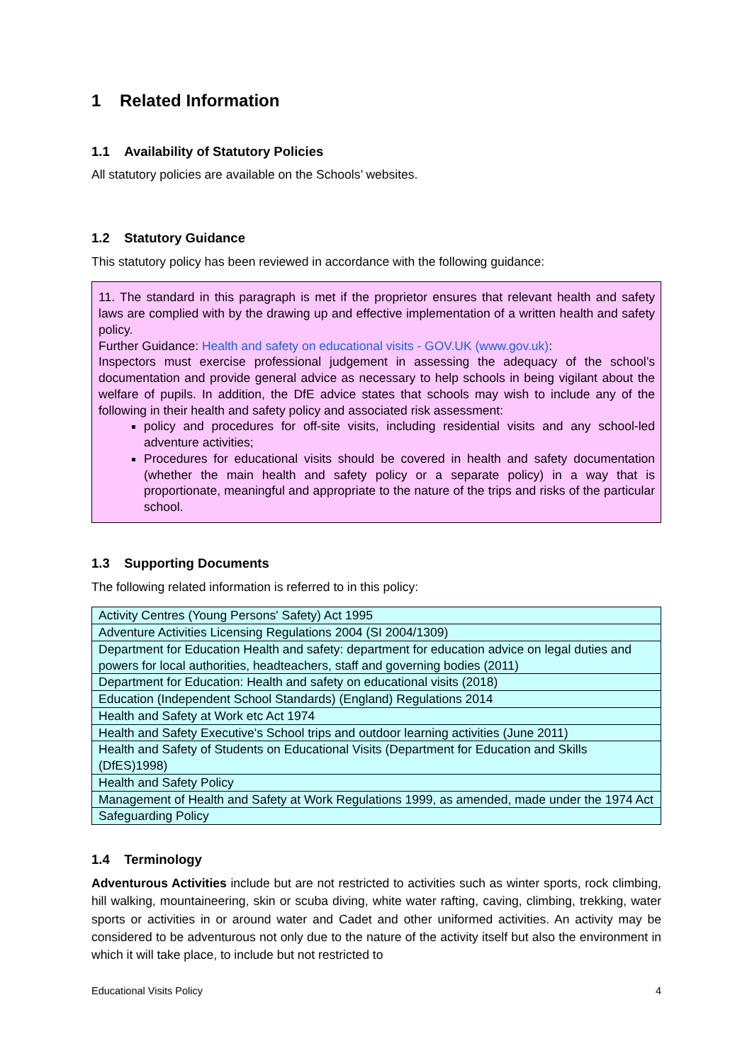1 Related Information
1.1 Availability of Statutory Policies
All statutory policies are available on the Schools’ websites.
1.2 Statutory Guidance
This statutory policy has been reviewed in accordance with the following guidance:
11. The standard in this paragraph is met if the proprietor ensures that relevant health and safety laws are complied with by the drawing up and effective implementation of a written health and safety policy.
Further Guidance: Health and safety on educational visits - GOV.UK (www.gov.uk):
Inspectors must exercise professional judgement in assessing the adequacy of the school’s documentation and provide general advice as necessary to help schools in being vigilant about the welfare of pupils. In addition, the DfE advice states that schools may wish to include any of the following in their health and safety policy and associated risk assessment:
policy and procedures for off-site visits, including residential visits and any school-led adventure activities;
Procedures for educational visits should be covered in health and safety documentation (whether the main health and safety policy or a separate policy) in a way that is proportionate, meaningful and appropriate to the nature of the trips and risks of the particular school.
1.3 Supporting Documents
The following related information is referred to in this policy:
| Activity Centres (Young Persons' Safety) Act 1995 |
| Adventure Activities Licensing Regulations 2004 (SI 2004/1309) |
| Department for Education Health and safety: department for education advice on legal duties and powers for local authorities, headteachers, staff and governing bodies (2011) |
| Department for Education: Health and safety on educational visits (2018) |
| Education (Independent School Standards) (England) Regulations 2014 |
| Health and Safety at Work etc Act 1974 |
| Health and Safety Executive's School trips and outdoor learning activities (June 2011) |
| Health and Safety of Students on Educational Visits (Department for Education and Skills (DfES)1998) |
| Health and Safety Policy |
| Management of Health and Safety at Work Regulations 1999, as amended, made under the 1974 Act |
| Safeguarding Policy |
1.4 Terminology
Adventurous Activities include but are not restricted to activities such as winter sports, rock climbing, hill walking, mountaineering, skin or scuba diving, white water rafting, caving, climbing, trekking, water sports or activities in or around water and Cadet and other uniformed activities. An activity may be considered to be adventurous not only due to the nature of the activity itself but also the environment in which it will take place, to include but not restricted to
Educational Visits Policy 4